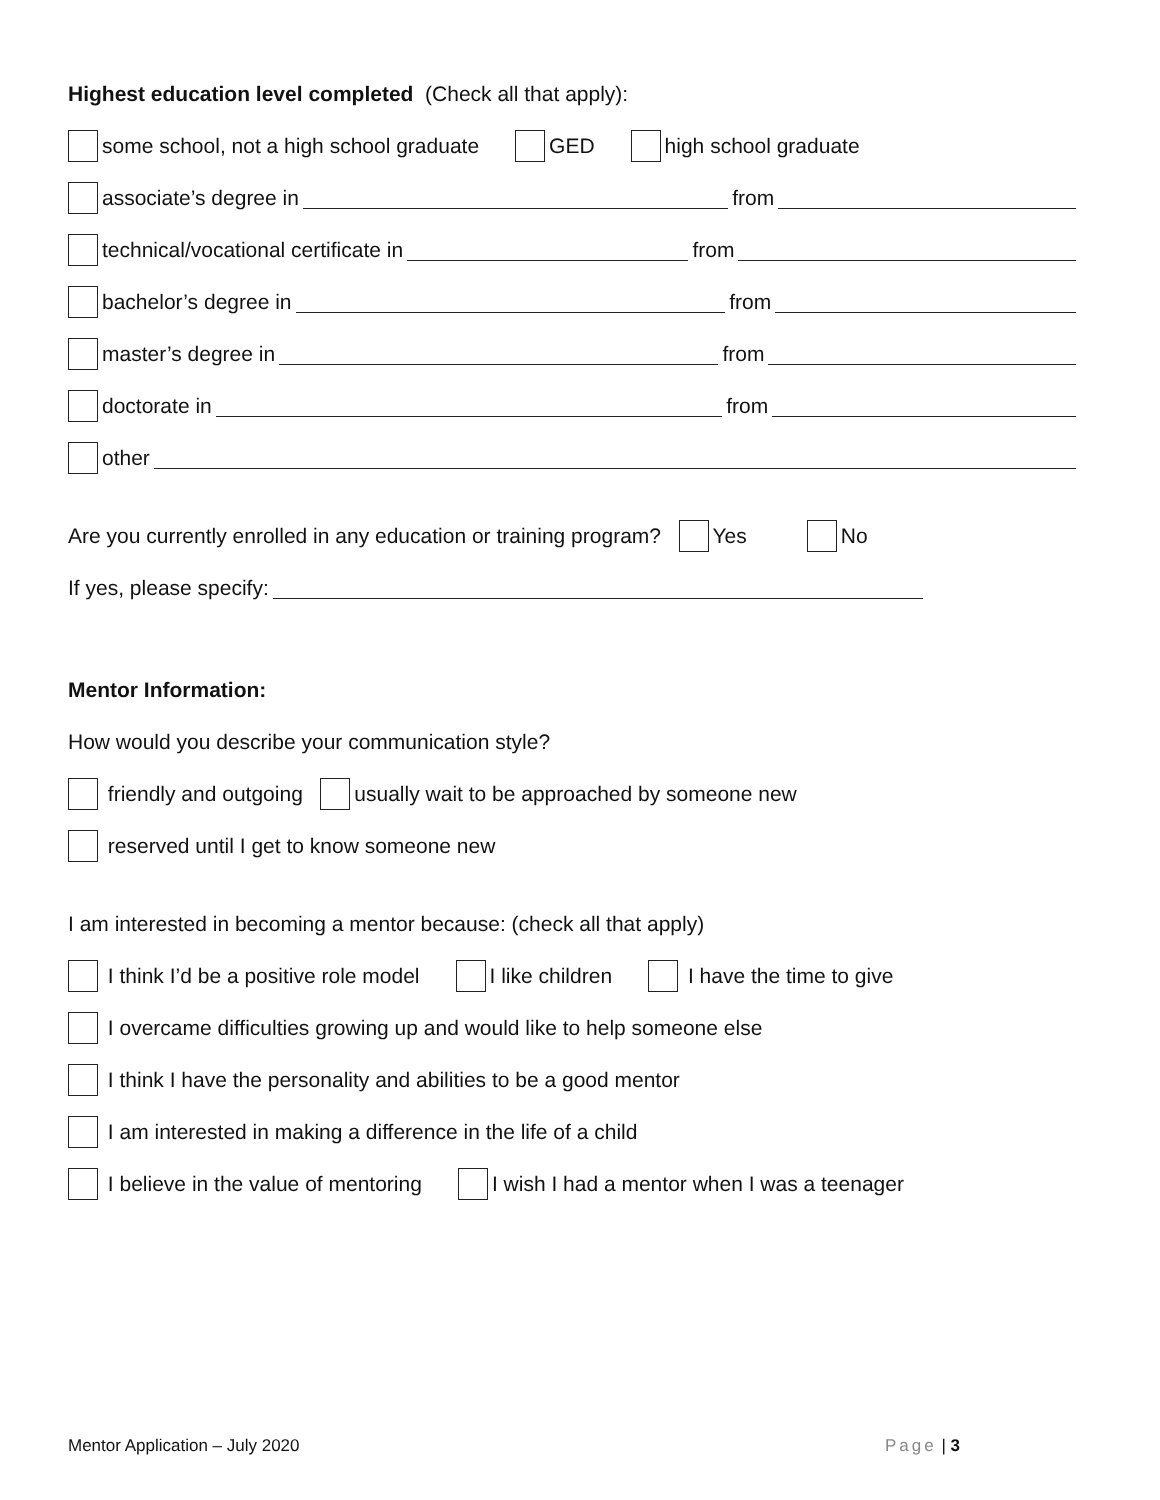Highest education level completed (Check all that apply):
some school, not a high school graduate GED high school graduate
associate’s degree in from
technical/vocational certificate in from
bachelor’s degree in from
master’s degree in from
doctorate in from
other
Are you currently enrolled in any education or training program? Yes No
If yes, please specify:
Mentor Information:
How would you describe your communication style?
friendly and outgoing usually wait to be approached by someone new
reserved until I get to know someone new
I am interested in becoming a mentor because: (check all that apply)
I think I’d be a positive role model I like children I have the time to give
I overcame difficulties growing up and would like to help someone else
I think I have the personality and abilities to be a good mentor
I am interested in making a difference in the life of a child
I believe in the value of mentoring I wish I had a mentor when I was a teenager
Mentor Application – July 2020 Page | 3